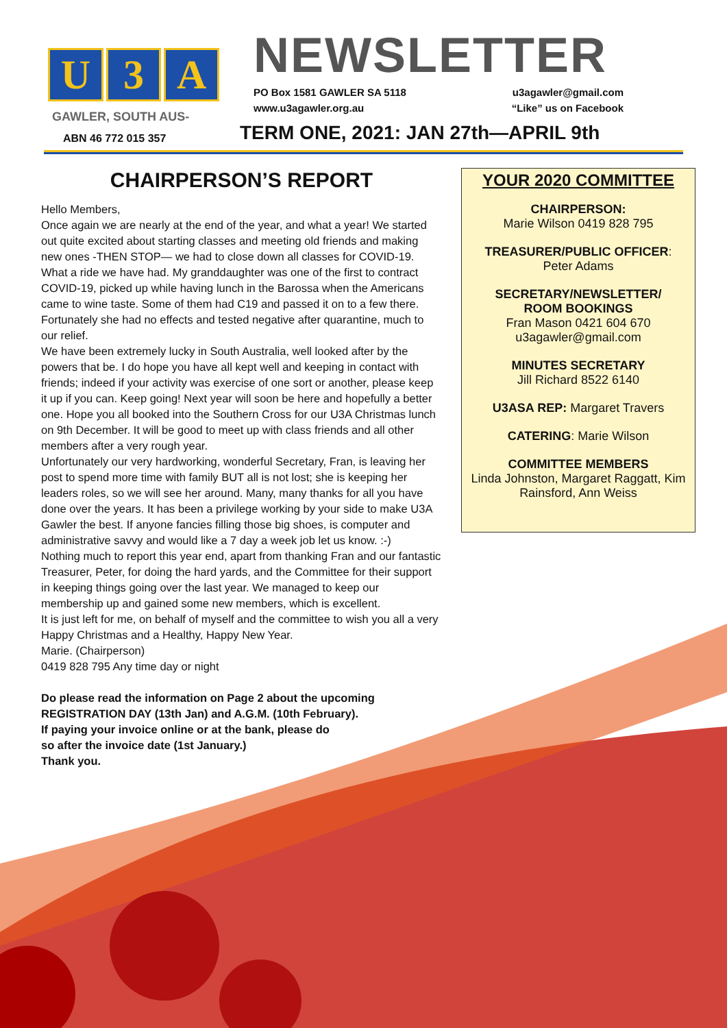U 3 A
GAWLER, SOUTH AUS-
ABN 46 772 015 357
NEWSLETTER
PO Box 1581 GAWLER SA 5118 u3agawler@gmail.com
www.u3agawler.org.au “Like” us on Facebook
TERM ONE, 2021: JAN 27th—APRIL 9th
CHAIRPERSON’S REPORT
Hello Members,
Once again we are nearly at the end of the year, and what a year! We started out quite excited about starting classes and meeting old friends and making new ones -THEN STOP— we had to close down all classes for COVID-19. What a ride we have had. My granddaughter was one of the first to contract COVID-19, picked up while having lunch in the Barossa when the Americans came to wine taste. Some of them had C19 and passed it on to a few there. Fortunately she had no effects and tested negative after quarantine, much to our relief.
We have been extremely lucky in South Australia, well looked after by the powers that be. I do hope you have all kept well and keeping in contact with friends; indeed if your activity was exercise of one sort or another, please keep it up if you can. Keep going! Next year will soon be here and hopefully a better one. Hope you all booked into the Southern Cross for our U3A Christmas lunch on 9th December. It will be good to meet up with class friends and all other members after a very rough year.
Unfortunately our very hardworking, wonderful Secretary, Fran, is leaving her post to spend more time with family BUT all is not lost; she is keeping her leaders roles, so we will see her around. Many, many thanks for all you have done over the years. It has been a privilege working by your side to make U3A Gawler the best. If anyone fancies filling those big shoes, is computer and administrative savvy and would like a 7 day a week job let us know. :-)
Nothing much to report this year end, apart from thanking Fran and our fantastic Treasurer, Peter, for doing the hard yards, and the Committee for their support in keeping things going over the last year. We managed to keep our membership up and gained some new members, which is excellent.
It is just left for me, on behalf of myself and the committee to wish you all a very Happy Christmas and a Healthy, Happy New Year.
Marie. (Chairperson)
0419 828 795 Any time day or night
Do please read the information on Page 2 about the upcoming REGISTRATION DAY (13th Jan) and A.G.M. (10th February).
If paying your invoice online or at the bank, please do
so after the invoice date (1st January.)
Thank you.
YOUR 2020 COMMITTEE
CHAIRPERSON:
Marie Wilson 0419 828 795
TREASURER/PUBLIC OFFICER:
Peter Adams
SECRETARY/NEWSLETTER/
ROOM BOOKINGS
Fran Mason 0421 604 670
u3agawler@gmail.com
MINUTES SECRETARY
Jill Richard 8522 6140
U3ASA REP: Margaret Travers
CATERING: Marie Wilson
COMMITTEE MEMBERS
Linda Johnston, Margaret Raggatt, Kim Rainsford, Ann Weiss